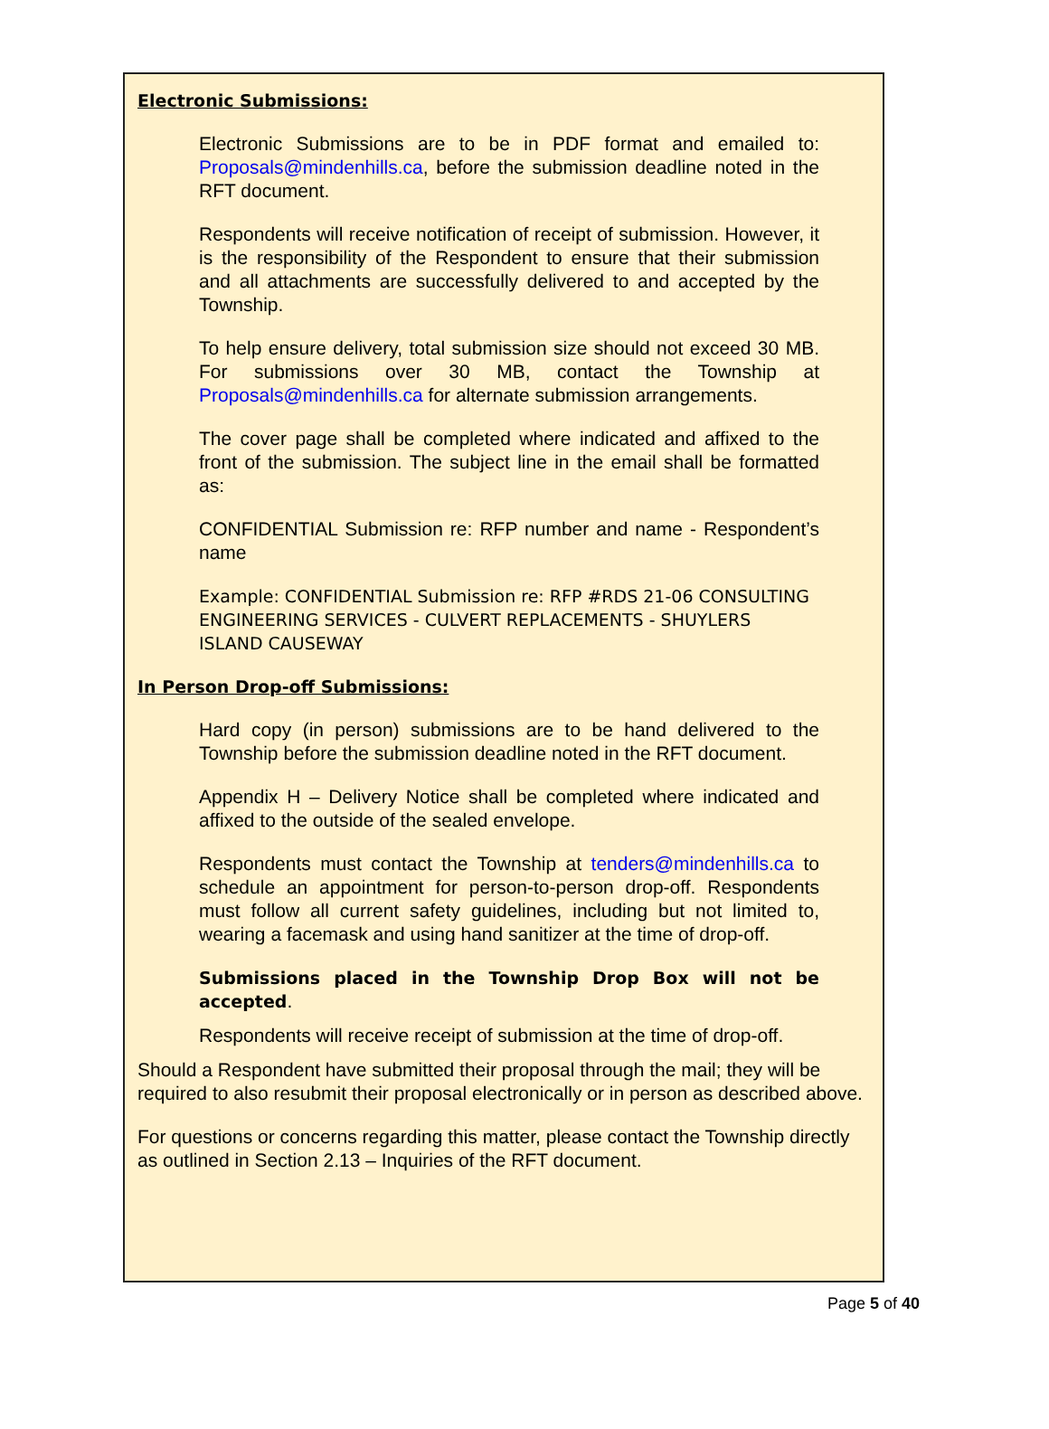Electronic Submissions:
Electronic Submissions are to be in PDF format and emailed to: Proposals@mindenhills.ca, before the submission deadline noted in the RFT document.
Respondents will receive notification of receipt of submission. However, it is the responsibility of the Respondent to ensure that their submission and all attachments are successfully delivered to and accepted by the Township.
To help ensure delivery, total submission size should not exceed 30 MB. For submissions over 30 MB, contact the Township at Proposals@mindenhills.ca for alternate submission arrangements.
The cover page shall be completed where indicated and affixed to the front of the submission. The subject line in the email shall be formatted as:
CONFIDENTIAL Submission re: RFP number and name - Respondent’s name
Example: CONFIDENTIAL Submission re: RFP #RDS 21-06 CONSULTING ENGINEERING SERVICES - CULVERT REPLACEMENTS - SHUYLERS ISLAND CAUSEWAY
In Person Drop-off Submissions:
Hard copy (in person) submissions are to be hand delivered to the Township before the submission deadline noted in the RFT document.
Appendix H – Delivery Notice shall be completed where indicated and affixed to the outside of the sealed envelope.
Respondents must contact the Township at tenders@mindenhills.ca to schedule an appointment for person-to-person drop-off. Respondents must follow all current safety guidelines, including but not limited to, wearing a facemask and using hand sanitizer at the time of drop-off.
Submissions placed in the Township Drop Box will not be accepted.
Respondents will receive receipt of submission at the time of drop-off.
Should a Respondent have submitted their proposal through the mail; they will be required to also resubmit their proposal electronically or in person as described above.
For questions or concerns regarding this matter, please contact the Township directly as outlined in Section 2.13 – Inquiries of the RFT document.
Page 5 of 40